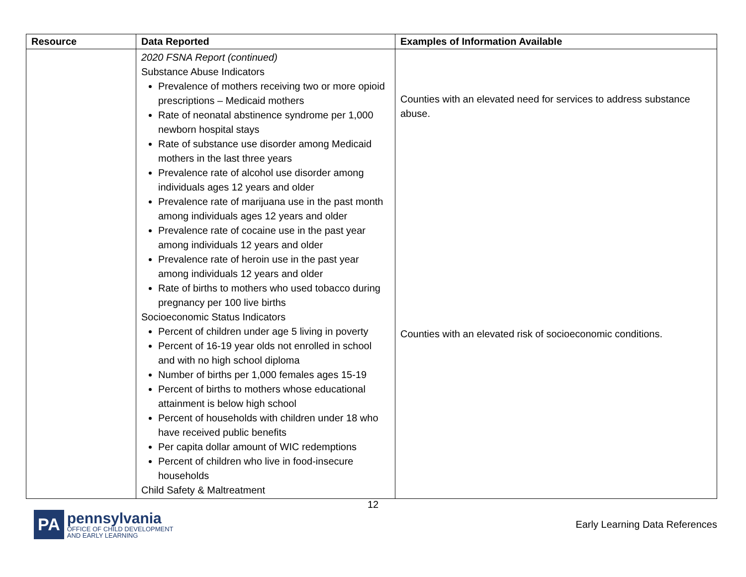| Resource | Data Reported | Examples of Information Available |
| --- | --- | --- |
| | 2020 FSNA Report (continued) Substance Abuse Indicators Prevalence of mothers receiving two or more opioid prescriptions – Medicaid mothers Rate of neonatal abstinence syndrome per 1,000 newborn hospital stays Rate of substance use disorder among Medicaid mothers in the last three years Prevalence rate of alcohol use disorder among individuals ages 12 years and older Prevalence rate of marijuana use in the past month among individuals ages 12 years and older Prevalence rate of cocaine use in the past year among individuals 12 years and older Prevalence rate of heroin use in the past year among individuals 12 years and older Rate of births to mothers who used tobacco during pregnancy per 100 live births Socioeconomic Status Indicators Percent of children under age 5 living in poverty Percent of 16-19 year olds not enrolled in school and with no high school diploma Number of births per 1,000 females ages 15-19 Percent of births to mothers whose educational attainment is below high school Percent of households with children under 18 who have received public benefits Per capita dollar amount of WIC redemptions Percent of children who live in food-insecure households Child Safety & Maltreatment | Counties with an elevated need for services to address substance abuse. Counties with an elevated risk of socioeconomic conditions. |
12
PA
pennsylvania
OFFICE OF CHILD DEVELOPMENT
AND EARLY LEARNING
Early Learning Data References